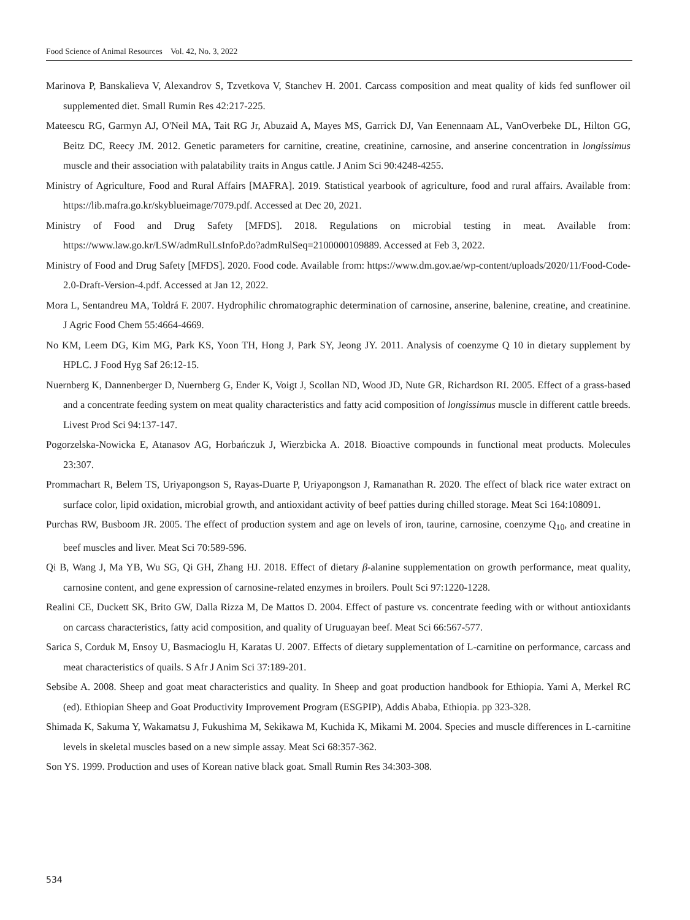Food Science of Animal Resources Vol. 42, No. 3, 2022
Marinova P, Banskalieva V, Alexandrov S, Tzvetkova V, Stanchev H. 2001. Carcass composition and meat quality of kids fed sunflower oil supplemented diet. Small Rumin Res 42:217-225.
Mateescu RG, Garmyn AJ, O'Neil MA, Tait RG Jr, Abuzaid A, Mayes MS, Garrick DJ, Van Eenennaam AL, VanOverbeke DL, Hilton GG, Beitz DC, Reecy JM. 2012. Genetic parameters for carnitine, creatine, creatinine, carnosine, and anserine concentration in longissimus muscle and their association with palatability traits in Angus cattle. J Anim Sci 90:4248-4255.
Ministry of Agriculture, Food and Rural Affairs [MAFRA]. 2019. Statistical yearbook of agriculture, food and rural affairs. Available from: https://lib.mafra.go.kr/skyblueimage/7079.pdf. Accessed at Dec 20, 2021.
Ministry of Food and Drug Safety [MFDS]. 2018. Regulations on microbial testing in meat. Available from: https://www.law.go.kr/LSW/admRulLsInfoP.do?admRulSeq=2100000109889. Accessed at Feb 3, 2022.
Ministry of Food and Drug Safety [MFDS]. 2020. Food code. Available from: https://www.dm.gov.ae/wp-content/uploads/2020/11/Food-Code-2.0-Draft-Version-4.pdf. Accessed at Jan 12, 2022.
Mora L, Sentandreu MA, Toldrá F. 2007. Hydrophilic chromatographic determination of carnosine, anserine, balenine, creatine, and creatinine. J Agric Food Chem 55:4664-4669.
No KM, Leem DG, Kim MG, Park KS, Yoon TH, Hong J, Park SY, Jeong JY. 2011. Analysis of coenzyme Q 10 in dietary supplement by HPLC. J Food Hyg Saf 26:12-15.
Nuernberg K, Dannenberger D, Nuernberg G, Ender K, Voigt J, Scollan ND, Wood JD, Nute GR, Richardson RI. 2005. Effect of a grass-based and a concentrate feeding system on meat quality characteristics and fatty acid composition of longissimus muscle in different cattle breeds. Livest Prod Sci 94:137-147.
Pogorzelska-Nowicka E, Atanasov AG, Horbańczuk J, Wierzbicka A. 2018. Bioactive compounds in functional meat products. Molecules 23:307.
Prommachart R, Belem TS, Uriyapongson S, Rayas-Duarte P, Uriyapongson J, Ramanathan R. 2020. The effect of black rice water extract on surface color, lipid oxidation, microbial growth, and antioxidant activity of beef patties during chilled storage. Meat Sci 164:108091.
Purchas RW, Busboom JR. 2005. The effect of production system and age on levels of iron, taurine, carnosine, coenzyme Q<sub>10</sub>, and creatine in beef muscles and liver. Meat Sci 70:589-596.
Qi B, Wang J, Ma YB, Wu SG, Qi GH, Zhang HJ. 2018. Effect of dietary β-alanine supplementation on growth performance, meat quality, carnosine content, and gene expression of carnosine-related enzymes in broilers. Poult Sci 97:1220-1228.
Realini CE, Duckett SK, Brito GW, Dalla Rizza M, De Mattos D. 2004. Effect of pasture vs. concentrate feeding with or without antioxidants on carcass characteristics, fatty acid composition, and quality of Uruguayan beef. Meat Sci 66:567-577.
Sarica S, Corduk M, Ensoy U, Basmacioglu H, Karatas U. 2007. Effects of dietary supplementation of L-carnitine on performance, carcass and meat characteristics of quails. S Afr J Anim Sci 37:189-201.
Sebsibe A. 2008. Sheep and goat meat characteristics and quality. In Sheep and goat production handbook for Ethiopia. Yami A, Merkel RC (ed). Ethiopian Sheep and Goat Productivity Improvement Program (ESGPIP), Addis Ababa, Ethiopia. pp 323-328.
Shimada K, Sakuma Y, Wakamatsu J, Fukushima M, Sekikawa M, Kuchida K, Mikami M. 2004. Species and muscle differences in L-carnitine levels in skeletal muscles based on a new simple assay. Meat Sci 68:357-362.
Son YS. 1999. Production and uses of Korean native black goat. Small Rumin Res 34:303-308.
534